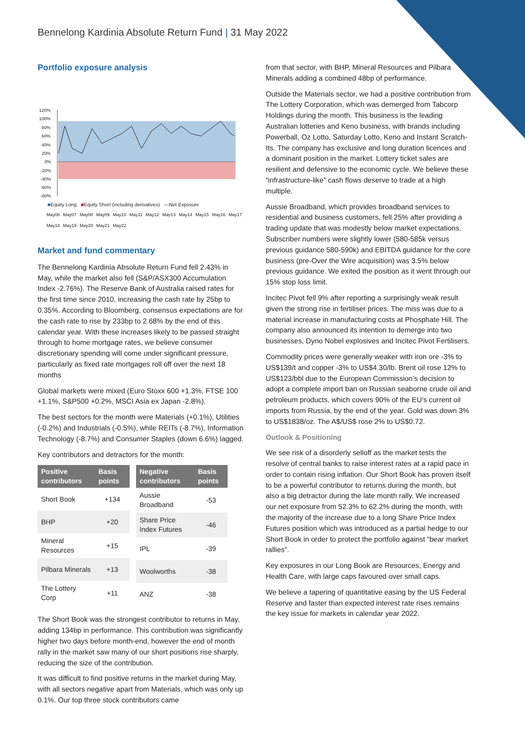Bennelong Kardinia Absolute Return Fund | 31 May 2022
Portfolio exposure analysis
120%
100%
80%
60%
40%
20%
0%
-20%
-40%
-60%
-80%
■Equity Long ■Equity Short (including derivatives) —Net Exposure
May06 May07 May08 May09 May10 May11 May12 May13 May14 May15 May16 May17 May18 May19 May20 May21 May22
Market and fund commentary
The Bennelong Kardinia Absolute Return Fund fell 2.43% in May, while the market also fell (S&P/ASX300 Accumulation Index -2.76%). The Reserve Bank of Australia raised rates for the first time since 2010, increasing the cash rate by 25bp to 0.35%. According to Bloomberg, consensus expectations are for the cash rate to rise by 233bp to 2.68% by the end of this calendar year. With these increases likely to be passed straight through to home mortgage rates, we believe consumer discretionary spending will come under significant pressure, particularly as fixed rate mortgages roll off over the next 18 months
Global markets were mixed (Euro Stoxx 600 +1.3%, FTSE 100 +1.1%, S&P500 +0.2%, MSCI Asia ex Japan -2.8%).
The best sectors for the month were Materials (+0.1%), Utilities (-0.2%) and Industrials (-0.5%), while REITs (-8.7%), Information Technology (-8.7%) and Consumer Staples (down 6.6%) lagged.
Key contributors and detractors for the month:
| Positive contributors | Basis points |
| --- | --- |
| Short Book | +134 |
| BHP | +20 |
| Mineral Resources | +15 |
| Pilbara Minerals | +13 |
| The Lottery Corp | +11 |
| Negative contributors | Basis points |
| --- | --- |
| Aussie Broadband | -53 |
| Share Price Index Futures | -46 |
| IPL | -39 |
| Woolworths | -38 |
| ANZ | -38 |
The Short Book was the strongest contributor to returns in May, adding 134bp in performance. This contribution was significantly higher two days before month-end, however the end of month rally in the market saw many of our short positions rise sharply, reducing the size of the contribution.
It was difficult to find positive returns in the market during May, with all sectors negative apart from Materials, which was only up 0.1%. Our top three stock contributors came
from that sector, with BHP, Mineral Resources and Pilbara Minerals adding a combined 48bp of performance.
Outside the Materials sector, we had a positive contribution from The Lottery Corporation, which was demerged from Tabcorp Holdings during the month. This business is the leading Australian lotteries and Keno business, with brands including Powerball, Oz Lotto, Saturday Lotto, Keno and Instant Scratch-Its. The company has exclusive and long duration licences and a dominant position in the market. Lottery ticket sales are resilient and defensive to the economic cycle. We believe these “infrastructure-like” cash flows deserve to trade at a high multiple.
Aussie Broadband, which provides broadband services to residential and business customers, fell 25% after providing a trading update that was modestly below market expectations. Subscriber numbers were slightly lower (580-585k versus previous guidance 580-590k) and EBITDA guidance for the core business (pre-Over the Wire acquisition) was 3.5% below previous guidance. We exited the position as it went through our 15% stop loss limit.
Incitec Pivot fell 9% after reporting a surprisingly weak result given the strong rise in fertiliser prices. The miss was due to a material increase in manufacturing costs at Phosphate Hill. The company also announced its intention to demerge into two businesses, Dyno Nobel explosives and Incitec Pivot Fertilisers.
Commodity prices were generally weaker with iron ore -3% to US$139/t and copper -3% to US$4.30/lb. Brent oil rose 12% to US$123/bbl due to the European Commission’s decision to adopt a complete import ban on Russian seaborne crude oil and petroleum products, which covers 90% of the EU’s current oil imports from Russia, by the end of the year. Gold was down 3% to US$1838/oz. The A$/US$ rose 2% to US$0.72.
Outlook & Positioning
We see risk of a disorderly selloff as the market tests the resolve of central banks to raise interest rates at a rapid pace in order to contain rising inflation. Our Short Book has proven itself to be a powerful contributor to returns during the month, but also a big detractor during the late month rally. We increased our net exposure from 52.3% to 62.2% during the month, with the majority of the increase due to a long Share Price Index Futures position which was introduced as a partial hedge to our Short Book in order to protect the portfolio against “bear market rallies”.
Key exposures in our Long Book are Resources, Energy and Health Care, with large caps favoured over small caps.
We believe a tapering of quantitative easing by the US Federal Reserve and faster than expected interest rate rises remains the key issue for markets in calendar year 2022.